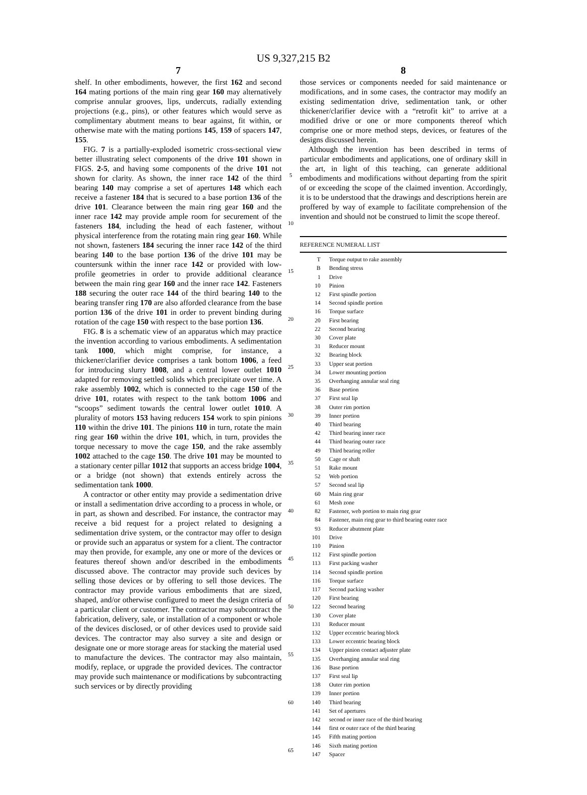US 9,327,215 B2
7
shelf. In other embodiments, however, the first 162 and second 164 mating portions of the main ring gear 160 may alternatively comprise annular grooves, lips, undercuts, radially extending projections (e.g., pins), or other features which would serve as complimentary abutment means to bear against, fit within, or otherwise mate with the mating portions 145, 159 of spacers 147, 155.
FIG. 7 is a partially-exploded isometric cross-sectional view better illustrating select components of the drive 101 shown in FIGS. 2-5, and having some components of the drive 101 not shown for clarity. As shown, the inner race 142 of the third bearing 140 may comprise a set of apertures 148 which each receive a fastener 184 that is secured to a base portion 136 of the drive 101. Clearance between the main ring gear 160 and the inner race 142 may provide ample room for securement of the fasteners 184, including the head of each fastener, without physical interference from the rotating main ring gear 160. While not shown, fasteners 184 securing the inner race 142 of the third bearing 140 to the base portion 136 of the drive 101 may be countersunk within the inner race 142 or provided with low-profile geometries in order to provide additional clearance between the main ring gear 160 and the inner race 142. Fasteners 188 securing the outer race 144 of the third bearing 140 to the bearing transfer ring 170 are also afforded clearance from the base portion 136 of the drive 101 in order to prevent binding during rotation of the cage 150 with respect to the base portion 136.
FIG. 8 is a schematic view of an apparatus which may practice the invention according to various embodiments. A sedimentation tank 1000, which might comprise, for instance, a thickener/clarifier device comprises a tank bottom 1006, a feed for introducing slurry 1008, and a central lower outlet 1010 adapted for removing settled solids which precipitate over time. A rake assembly 1002, which is connected to the cage 150 of the drive 101, rotates with respect to the tank bottom 1006 and “scoops” sediment towards the central lower outlet 1010. A plurality of motors 153 having reducers 154 work to spin pinions 110 within the drive 101. The pinions 110 in turn, rotate the main ring gear 160 within the drive 101, which, in turn, provides the torque necessary to move the cage 150, and the rake assembly 1002 attached to the cage 150. The drive 101 may be mounted to a stationary center pillar 1012 that supports an access bridge 1004, or a bridge (not shown) that extends entirely across the sedimentation tank 1000.
A contractor or other entity may provide a sedimentation drive or install a sedimentation drive according to a process in whole, or in part, as shown and described. For instance, the contractor may receive a bid request for a project related to designing a sedimentation drive system, or the contractor may offer to design or provide such an apparatus or system for a client. The contractor may then provide, for example, any one or more of the devices or features thereof shown and/or described in the embodiments discussed above. The contractor may provide such devices by selling those devices or by offering to sell those devices. The contractor may provide various embodiments that are sized, shaped, and/or otherwise configured to meet the design criteria of a particular client or customer. The contractor may subcontract the fabrication, delivery, sale, or installation of a component or whole of the devices disclosed, or of other devices used to provide said devices. The contractor may also survey a site and design or designate one or more storage areas for stacking the material used to manufacture the devices. The contractor may also maintain, modify, replace, or upgrade the provided devices. The contractor may provide such maintenance or modifications by subcontracting such services or by directly providing
5
10
15
20
25
30
35
40
45
50
55
60
65
8
those services or components needed for said maintenance or modifications, and in some cases, the contractor may modify an existing sedimentation drive, sedimentation tank, or other thickener/clarifier device with a “retrofit kit” to arrive at a modified drive or one or more components thereof which comprise one or more method steps, devices, or features of the designs discussed herein.
Although the invention has been described in terms of particular embodiments and applications, one of ordinary skill in the art, in light of this teaching, can generate additional embodiments and modifications without departing from the spirit of or exceeding the scope of the claimed invention. Accordingly, it is to be understood that the drawings and descriptions herein are proffered by way of example to facilitate comprehension of the invention and should not be construed to limit the scope thereof.
| REFERENCE NUMERAL LIST | |
| --- | --- |
| T | Torque output to rake assembly |
| B | Bending stress |
| 1 | Drive |
| 10 | Pinion |
| 12 | First spindle portion |
| 14 | Second spindle portion |
| 16 | Torque surface |
| 20 | First bearing |
| 22 | Second bearing |
| 30 | Cover plate |
| 31 | Reducer mount |
| 32 | Bearing block |
| 33 | Upper seat portion |
| 34 | Lower mounting portion |
| 35 | Overhanging annular seal ring |
| 36 | Base portion |
| 37 | First seal lip |
| 38 | Outer rim portion |
| 39 | Inner portion |
| 40 | Third bearing |
| 42 | Third bearing inner race |
| 44 | Third bearing outer race |
| 49 | Third bearing roller |
| 50 | Cage or shaft |
| 51 | Rake mount |
| 52 | Web portion |
| 57 | Second seal lip |
| 60 | Main ring gear |
| 61 | Mesh zone |
| 82 | Fastener, web portion to main ring gear |
| 84 | Fastener, main ring gear to third bearing outer race |
| 93 | Reducer abutment plate |
| 101 | Drive |
| 110 | Pinion |
| 112 | First spindle portion |
| 113 | First packing washer |
| 114 | Second spindle portion |
| 116 | Torque surface |
| 117 | Second packing washer |
| 120 | First bearing |
| 122 | Second bearing |
| 130 | Cover plate |
| 131 | Reducer mount |
| 132 | Upper eccentric bearing block |
| 133 | Lower eccentric bearing block |
| 134 | Upper pinion contact adjuster plate |
| 135 | Overhanging annular seal ring |
| 136 | Base portion |
| 137 | First seal lip |
| 138 | Outer rim portion |
| 139 | Inner portion |
| 140 | Third bearing |
| 141 | Set of apertures |
| 142 | second or inner race of the third bearing |
| 144 | first or outer race of the third bearing |
| 145 | Fifth mating portion |
| 146 | Sixth mating portion |
| 147 | Spacer |